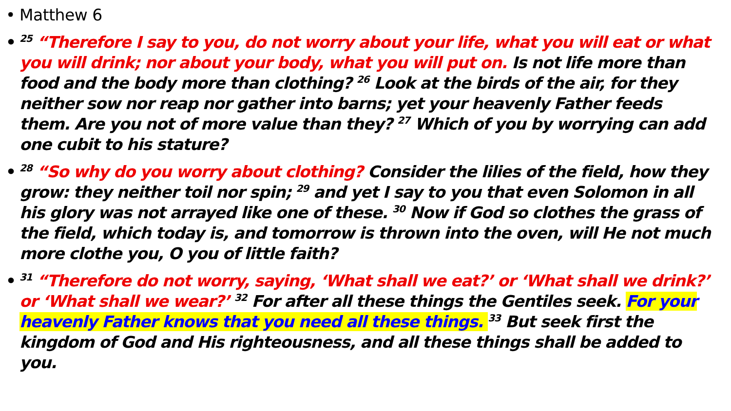• Matthew 6
•<sup>25</sup> “Therefore I say to you, do not worry about your life, what you will eat or what you will drink; nor about your body, what you will put on. Is not life more than food and the body more than clothing? <sup>26</sup> Look at the birds of the air, for they neither sow nor reap nor gather into barns; yet your heavenly Father feeds them. Are you not of more value than they? <sup>27</sup> Which of you by worrying can add one cubit to his stature?
•<sup>28</sup> “So why do you worry about clothing? Consider the lilies of the field, how they grow: they neither toil nor spin; <sup>29</sup> and yet I say to you that even Solomon in all his glory was not arrayed like one of these. <sup>30</sup> Now if God so clothes the grass of the field, which today is, and tomorrow is thrown into the oven, will He not much more clothe you, O you of little faith?
•<sup>31</sup> “Therefore do not worry, saying, ‘What shall we eat?’ or ‘What shall we drink?’ or ‘What shall we wear?’ <sup>32</sup> For after all these things the Gentiles seek. For your heavenly Father knows that you need all these things. <sup>33</sup> But seek first the kingdom of God and His righteousness, and all these things shall be added to you.